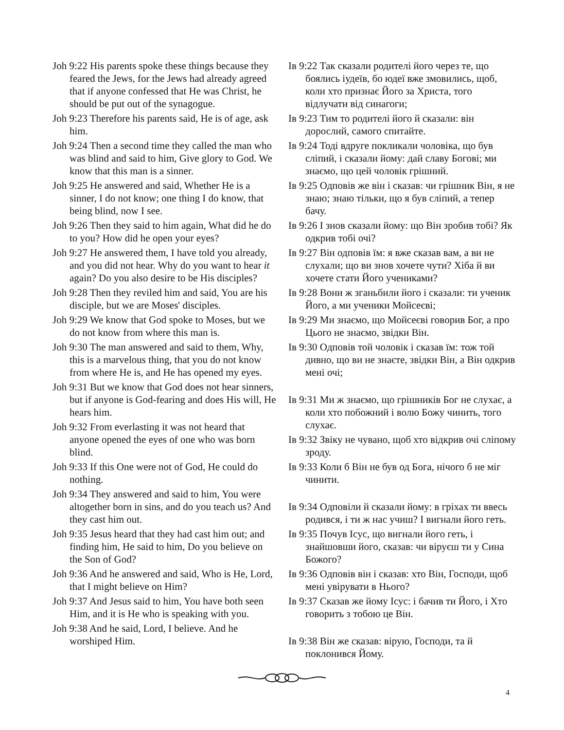Joh 9:22 His parents spoke these things because they feared the Jews, for the Jews had already agreed that if anyone confessed that He was Christ, he should be put out of the synagogue.
Joh 9:23 Therefore his parents said, He is of age, ask him.
Joh 9:24 Then a second time they called the man who was blind and said to him, Give glory to God. We know that this man is a sinner.
Joh 9:25 He answered and said, Whether He is a sinner, I do not know; one thing I do know, that being blind, now I see.
Joh 9:26 Then they said to him again, What did he do to you? How did he open your eyes?
Joh 9:27 He answered them, I have told you already, and you did not hear. Why do you want to hear it again? Do you also desire to be His disciples?
Joh 9:28 Then they reviled him and said, You are his disciple, but we are Moses' disciples.
Joh 9:29 We know that God spoke to Moses, but we do not know from where this man is.
Joh 9:30 The man answered and said to them, Why, this is a marvelous thing, that you do not know from where He is, and He has opened my eyes.
Joh 9:31 But we know that God does not hear sinners, but if anyone is God-fearing and does His will, He hears him.
Joh 9:32 From everlasting it was not heard that anyone opened the eyes of one who was born blind.
Joh 9:33 If this One were not of God, He could do nothing.
Joh 9:34 They answered and said to him, You were altogether born in sins, and do you teach us? And they cast him out.
Joh 9:35 Jesus heard that they had cast him out; and finding him, He said to him, Do you believe on the Son of God?
Joh 9:36 And he answered and said, Who is He, Lord, that I might believe on Him?
Joh 9:37 And Jesus said to him, You have both seen Him, and it is He who is speaking with you.
Joh 9:38 And he said, Lord, I believe. And he worshiped Him.
Ів 9:22 Так сказали родителі його через те, що боялись іудеїв, бо юдеї вже змовились, щоб, коли хто признає Його за Христа, того відлучати від синагоги;
Ів 9:23 Тим то родителі його й сказали: він дорослий, самого спитайте.
Ів 9:24 Тоді вдруге покликали чоловіка, що був сліпий, і сказали йому: дай славу Богові; ми знаємо, що цей чоловік грішний.
Ів 9:25 Одповів же він і сказав: чи грішник Він, я не знаю; знаю тільки, що я був сліпий, а тепер бачу.
Ів 9:26 І знов сказали йому: що Він зробив тобі? Як одкрив тобі очі?
Ів 9:27 Він одповів їм: я вже сказав вам, а ви не слухали; що ви знов хочете чути? Хіба й ви хочете стати Його учениками?
Ів 9:28 Вони ж зганьбили його і сказали: ти ученик Його, а ми ученики Мойсеєві;
Ів 9:29 Ми знаємо, що Мойсеєві говорив Бог, а про Цього не знаємо, звідки Він.
Ів 9:30 Одповів той чоловік і сказав їм: тож той дивно, що ви не знаєте, звідки Він, а Він одкрив мені очі;
Ів 9:31 Ми ж знаємо, що грішників Бог не слухає, а коли хто побожний і волю Божу чинить, того слухає.
Ів 9:32 Звіку не чувано, щоб хто відкрив очі сліпому зроду.
Ів 9:33 Коли б Він не був од Бога, нічого б не міг чинити.
Ів 9:34 Одповіли й сказали йому: в гріхах ти ввесь родився, і ти ж нас учиш? І вигнали його геть.
Ів 9:35 Почув Ісус, що вигнали його геть, і знайшовши його, сказав: чи віруєш ти у Сина Божого?
Ів 9:36 Одповів він і сказав: хто Він, Господи, щоб мені увірувати в Нього?
Ів 9:37 Сказав же йому Ісус: і бачив ти Його, і Хто говорить з тобою це Він.
Ів 9:38 Він же сказав: вірую, Господи, та й поклонився Йому.
4